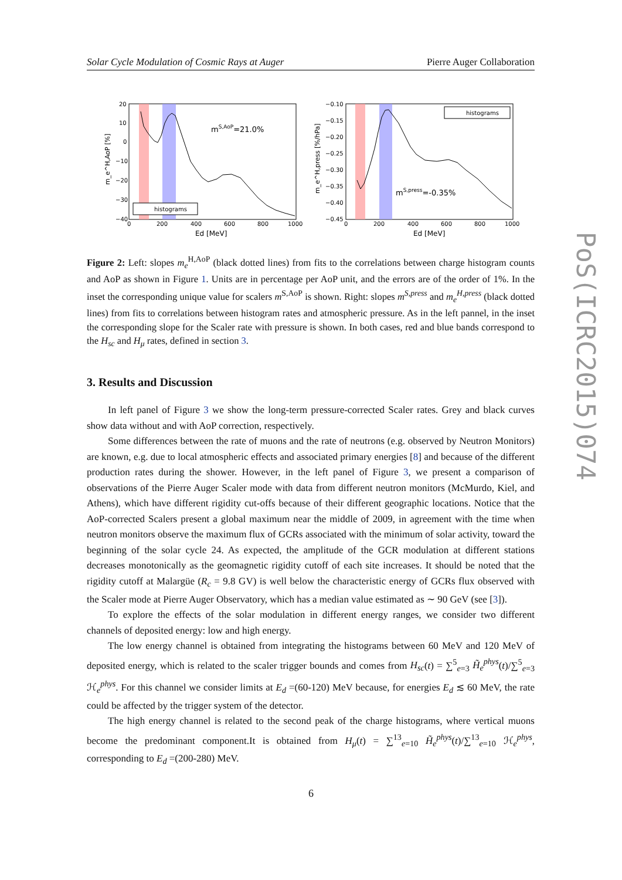Solar Cycle Modulation of Cosmic Rays at Auger Pierre Auger Collaboration
mS,AoP=21.0%
histograms
20
10
0
−10
−20
−30
−40
0
200
400
600
800
1000
Ed [MeV]
m_e^H,AoP [%]
mS,press=-0.35%
histograms
−0.10
−0.15
−0.20
−0.25
−0.30
−0.35
−0.40
−0.45
0
200
400
600
800
1000
Ed [MeV]
m_e^H,press [%/hPa]
Figure 2: Left: slopes m<sub>e</sub><sup>H,AoP</sup> (black dotted lines) from fits to the correlations between charge histogram counts and AoP as shown in Figure 1. Units are in percentage per AoP unit, and the errors are of the order of 1%. In the inset the corresponding unique value for scalers m<sup>S,AoP</sup> is shown. Right: slopes m<sup>S,press</sup> and m<sub>e</sub><sup>H,press</sup> (black dotted lines) from fits to correlations between histogram rates and atmospheric pressure. As in the left pannel, in the inset the corresponding slope for the Scaler rate with pressure is shown. In both cases, red and blue bands correspond to the H<sub>sc</sub> and H<sub>μ</sub> rates, defined in section 3.
3. Results and Discussion
In left panel of Figure 3 we show the long-term pressure-corrected Scaler rates. Grey and black curves show data without and with AoP correction, respectively.
Some differences between the rate of muons and the rate of neutrons (e.g. observed by Neutron Monitors) are known, e.g. due to local atmospheric effects and associated primary energies [8] and because of the different production rates during the shower. However, in the left panel of Figure 3, we present a comparison of observations of the Pierre Auger Scaler mode with data from different neutron monitors (McMurdo, Kiel, and Athens), which have different rigidity cut-offs because of their different geographic locations. Notice that the AoP-corrected Scalers present a global maximum near the middle of 2009, in agreement with the time when neutron monitors observe the maximum flux of GCRs associated with the minimum of solar activity, toward the beginning of the solar cycle 24. As expected, the amplitude of the GCR modulation at different stations decreases monotonically as the geomagnetic rigidity cutoff of each site increases. It should be noted that the rigidity cutoff at Malargüe (R<sub>c</sub> = 9.8 GV) is well below the characteristic energy of GCRs flux observed with the Scaler mode at Pierre Auger Observatory, which has a median value estimated as ∼ 90 GeV (see [3]).
To explore the effects of the solar modulation in different energy ranges, we consider two different channels of deposited energy: low and high energy.
The low energy channel is obtained from integrating the histograms between 60 MeV and 120 MeV of deposited energy, which is related to the scaler trigger bounds and comes from H<sub>sc</sub>(t) = ∑<sup>5</sup><sub>e=3</sub> H̃<sub>e</sub><sup>phys</sup>(t)/∑<sup>5</sup><sub>e=3</sub> ℋ<sub>e</sub><sup>phys</sup>. For this channel we consider limits at E<sub>d</sub> =(60-120) MeV because, for energies E<sub>d</sub> ≲ 60 MeV, the rate could be affected by the trigger system of the detector.
The high energy channel is related to the second peak of the charge histograms, where vertical muons become the predominant component.It is obtained from H<sub>μ</sub>(t) = ∑<sup>13</sup><sub>e=10</sub> H̃<sub>e</sub><sup>phys</sup>(t)/∑<sup>13</sup><sub>e=10</sub> ℋ<sub>e</sub><sup>phys</sup>, corresponding to E<sub>d</sub> =(200-280) MeV.
PoS(ICRC2015)074
6